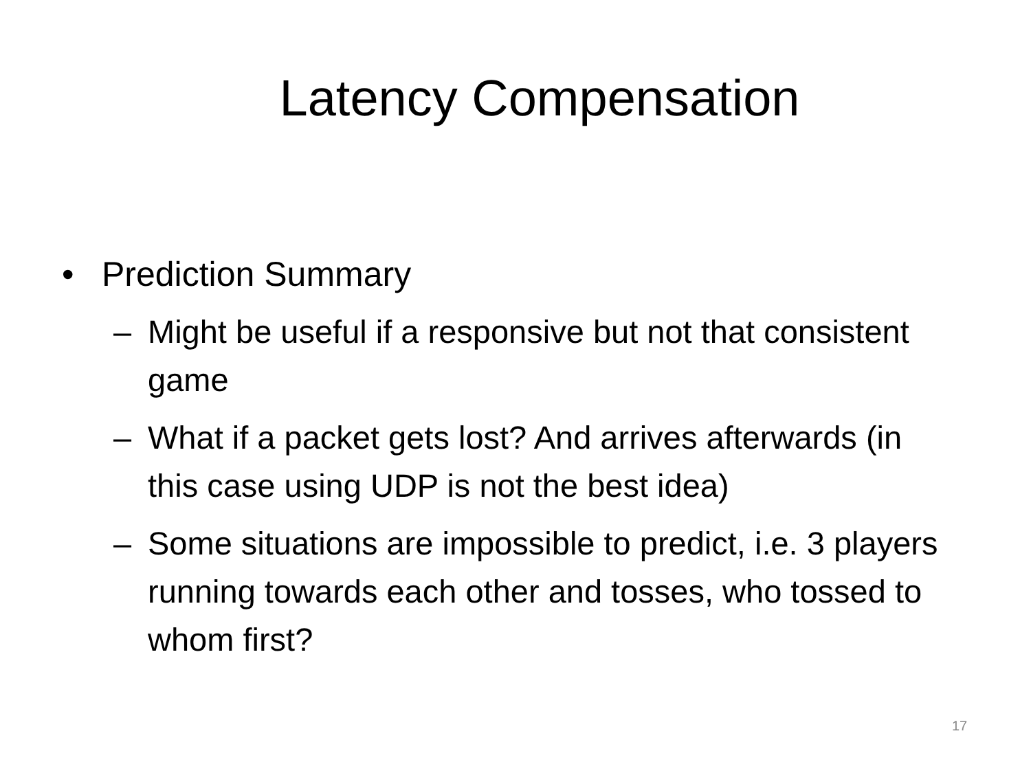Latency Compensation
• Prediction Summary
– Might be useful if a responsive but not that consistent game
– What if a packet gets lost? And arrives afterwards (in this case using UDP is not the best idea)
– Some situations are impossible to predict, i.e. 3 players running towards each other and tosses, who tossed to whom first?
17